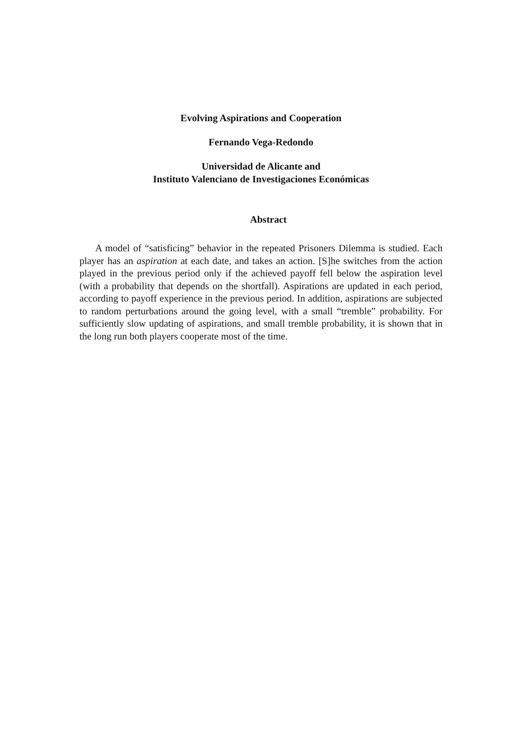Evolving Aspirations and Cooperation
Fernando Vega-Redondo
Universidad de Alicante and
Instituto Valenciano de Investigaciones Económicas
Abstract
A model of “satisficing” behavior in the repeated Prisoners Dilemma is studied. Each player has an aspiration at each date, and takes an action. [S]he switches from the action played in the previous period only if the achieved payoff fell below the aspiration level (with a probability that depends on the shortfall). Aspirations are updated in each period, according to payoff experience in the previous period. In addition, aspirations are subjected to random perturbations around the going level, with a small “tremble” probability. For sufficiently slow updating of aspirations, and small tremble probability, it is shown that in the long run both players cooperate most of the time.